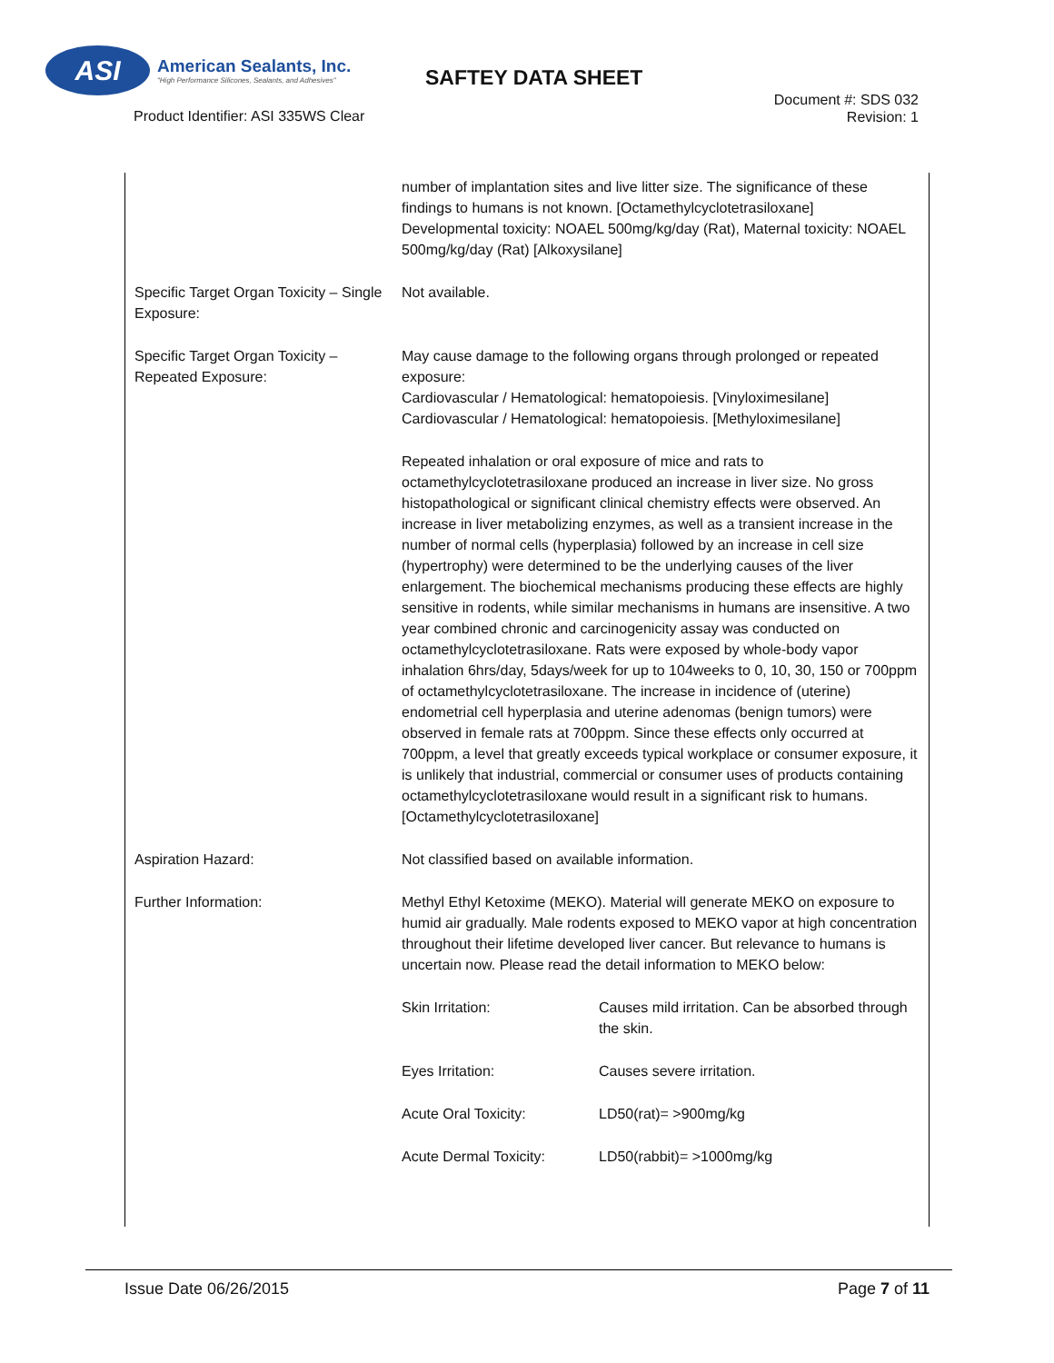ASI
American Sealants, Inc.
"High Performance Silicones, Sealants, and Adhesives"
SAFTEY DATA SHEET
Product Identifier: ASI 335WS Clear
Document #: SDS 032
Revision: 1
| | number of implantation sites and live litter size. The significance of these findings to humans is not known. [Octamethylcyclotetrasiloxane] Developmental toxicity: NOAEL 500mg/kg/day (Rat), Maternal toxicity: NOAEL 500mg/kg/day (Rat) [Alkoxysilane] |
| Specific Target Organ Toxicity – Single Exposure: | Not available. |
| Specific Target Organ Toxicity – Repeated Exposure: | May cause damage to the following organs through prolonged or repeated exposure: Cardiovascular / Hematological: hematopoiesis. [Vinyloximesilane] Cardiovascular / Hematological: hematopoiesis. [Methyloximesilane] Repeated inhalation or oral exposure of mice and rats to octamethylcyclotetrasiloxane produced an increase in liver size. No gross histopathological or significant clinical chemistry effects were observed. An increase in liver metabolizing enzymes, as well as a transient increase in the number of normal cells (hyperplasia) followed by an increase in cell size (hypertrophy) were determined to be the underlying causes of the liver enlargement. The biochemical mechanisms producing these effects are highly sensitive in rodents, while similar mechanisms in humans are insensitive. A two year combined chronic and carcinogenicity assay was conducted on octamethylcyclotetrasiloxane. Rats were exposed by whole-body vapor inhalation 6hrs/day, 5days/week for up to 104weeks to 0, 10, 30, 150 or 700ppm of octamethylcyclotetrasiloxane. The increase in incidence of (uterine) endometrial cell hyperplasia and uterine adenomas (benign tumors) were observed in female rats at 700ppm. Since these effects only occurred at 700ppm, a level that greatly exceeds typical workplace or consumer exposure, it is unlikely that industrial, commercial or consumer uses of products containing octamethylcyclotetrasiloxane would result in a significant risk to humans. [Octamethylcyclotetrasiloxane] |
| Aspiration Hazard: | Not classified based on available information. |
| Further Information: | Methyl Ethyl Ketoxime (MEKO). Material will generate MEKO on exposure to humid air gradually. Male rodents exposed to MEKO vapor at high concentration throughout their lifetime developed liver cancer. But relevance to humans is uncertain now. Please read the detail information to MEKO below: / Skin Irritation: / Causes mild irritation. Can be absorbed through the skin. / / Eyes Irritation: / Causes severe irritation. / / Acute Oral Toxicity: / LD50(rat)= >900mg/kg / / Acute Dermal Toxicity: / LD50(rabbit)= >1000mg/kg / |
Issue Date 06/26/2015 Page 7 of 11